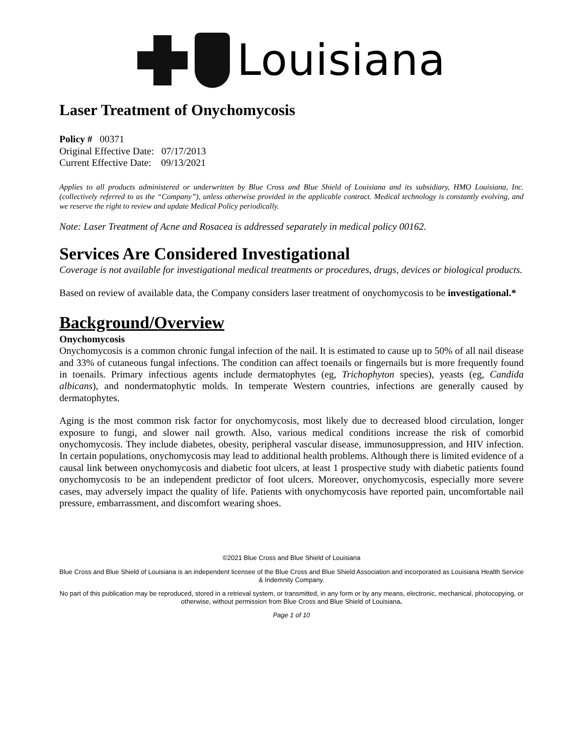Louisiana
Laser Treatment of Onychomycosis
Policy # 00371
Original Effective Date: 07/17/2013
Current Effective Date: 09/13/2021
Applies to all products administered or underwritten by Blue Cross and Blue Shield of Louisiana and its subsidiary, HMO Louisiana, Inc.(collectively referred to as the “Company”), unless otherwise provided in the applicable contract. Medical technology is constantly evolving, and we reserve the right to review and update Medical Policy periodically.
Note: Laser Treatment of Acne and Rosacea is addressed separately in medical policy 00162.
Services Are Considered Investigational
Coverage is not available for investigational medical treatments or procedures, drugs, devices or biological products.
Based on review of available data, the Company considers laser treatment of onychomycosis to be investigational.*
Background/Overview
Onychomycosis
Onychomycosis is a common chronic fungal infection of the nail. It is estimated to cause up to 50% of all nail disease and 33% of cutaneous fungal infections. The condition can affect toenails or fingernails but is more frequently found in toenails. Primary infectious agents include dermatophytes (eg, Trichophyton species), yeasts (eg, Candida albicans), and nondermatophytic molds. In temperate Western countries, infections are generally caused by dermatophytes.
Aging is the most common risk factor for onychomycosis, most likely due to decreased blood circulation, longer exposure to fungi, and slower nail growth. Also, various medical conditions increase the risk of comorbid onychomycosis. They include diabetes, obesity, peripheral vascular disease, immunosuppression, and HIV infection. In certain populations, onychomycosis may lead to additional health problems. Although there is limited evidence of a causal link between onychomycosis and diabetic foot ulcers, at least 1 prospective study with diabetic patients found onychomycosis to be an independent predictor of foot ulcers. Moreover, onychomycosis, especially more severe cases, may adversely impact the quality of life. Patients with onychomycosis have reported pain, uncomfortable nail pressure, embarrassment, and discomfort wearing shoes.
©2021 Blue Cross and Blue Shield of Louisiana
Blue Cross and Blue Shield of Louisiana is an independent licensee of the Blue Cross and Blue Shield Association and incorporated as Louisiana Health Service & Indemnity Company.
No part of this publication may be reproduced, stored in a retrieval system, or transmitted, in any form or by any means, electronic, mechanical, photocopying, or otherwise, without permission from Blue Cross and Blue Shield of Louisiana.
Page 1 of 10